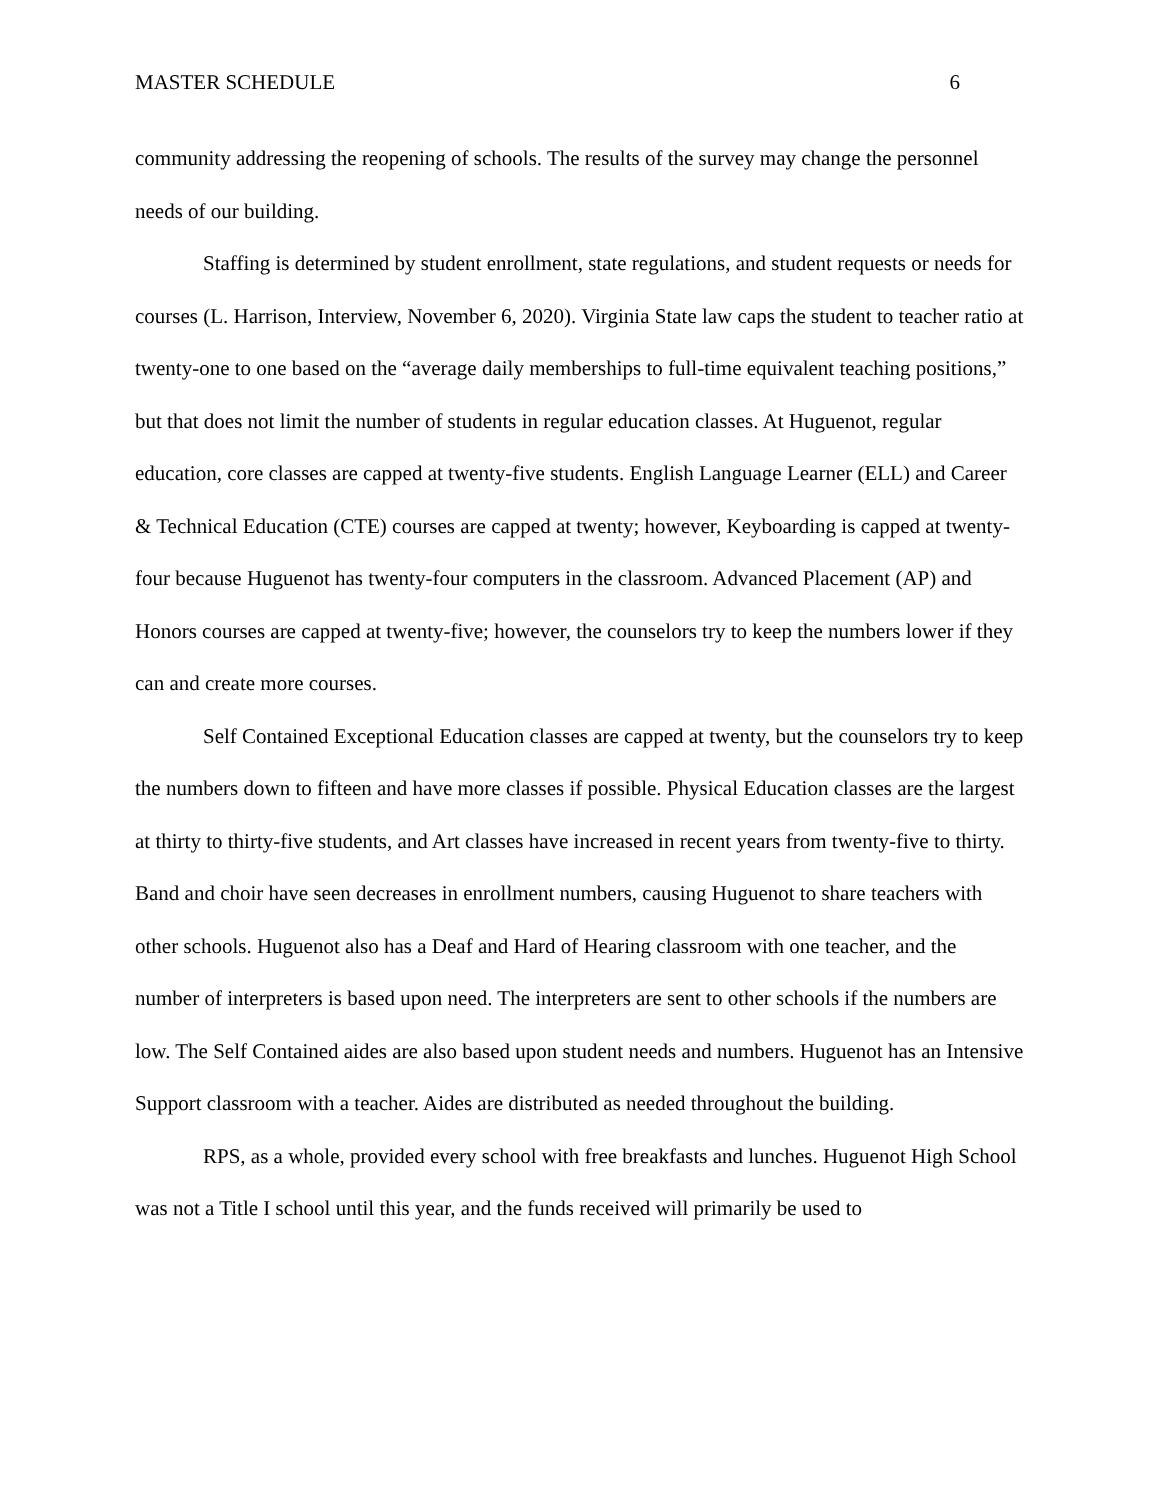MASTER SCHEDULE 6
community addressing the reopening of schools. The results of the survey may change the personnel needs of our building.
Staffing is determined by student enrollment, state regulations, and student requests or needs for courses (L. Harrison, Interview, November 6, 2020). Virginia State law caps the student to teacher ratio at twenty-one to one based on the “average daily memberships to full-time equivalent teaching positions,” but that does not limit the number of students in regular education classes. At Huguenot, regular education, core classes are capped at twenty-five students. English Language Learner (ELL) and Career & Technical Education (CTE) courses are capped at twenty; however, Keyboarding is capped at twenty-four because Huguenot has twenty-four computers in the classroom. Advanced Placement (AP) and Honors courses are capped at twenty-five; however, the counselors try to keep the numbers lower if they can and create more courses.
Self Contained Exceptional Education classes are capped at twenty, but the counselors try to keep the numbers down to fifteen and have more classes if possible. Physical Education classes are the largest at thirty to thirty-five students, and Art classes have increased in recent years from twenty-five to thirty. Band and choir have seen decreases in enrollment numbers, causing Huguenot to share teachers with other schools. Huguenot also has a Deaf and Hard of Hearing classroom with one teacher, and the number of interpreters is based upon need. The interpreters are sent to other schools if the numbers are low. The Self Contained aides are also based upon student needs and numbers. Huguenot has an Intensive Support classroom with a teacher. Aides are distributed as needed throughout the building.
RPS, as a whole, provided every school with free breakfasts and lunches. Huguenot High School was not a Title I school until this year, and the funds received will primarily be used to